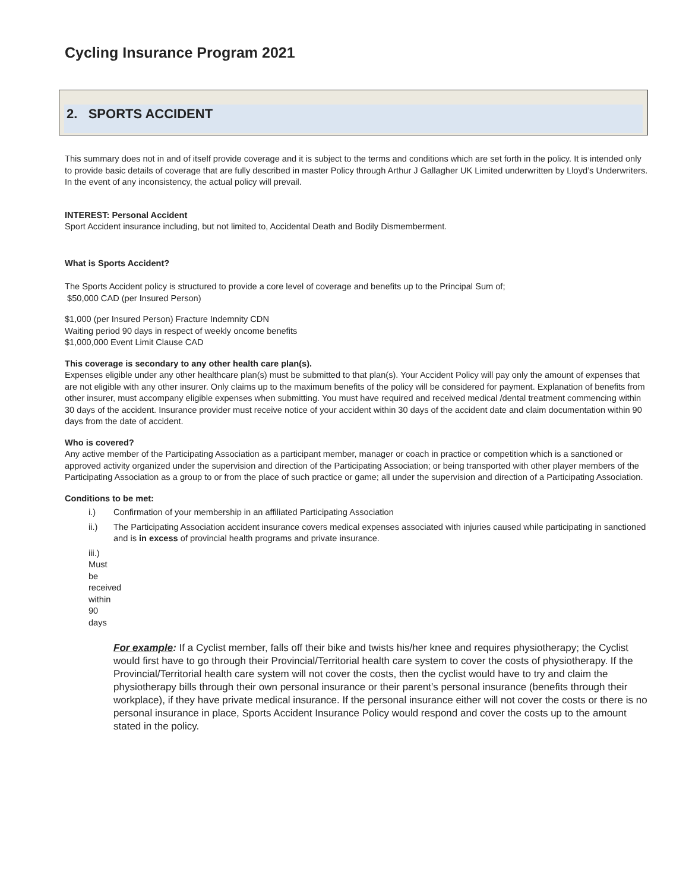Cycling Insurance Program 2021
2. SPORTS ACCIDENT
This summary does not in and of itself provide coverage and it is subject to the terms and conditions which are set forth in the policy. It is intended only to provide basic details of coverage that are fully described in master Policy through Arthur J Gallagher UK Limited underwritten by Lloyd’s Underwriters. In the event of any inconsistency, the actual policy will prevail.
INTEREST: Personal Accident
Sport Accident insurance including, but not limited to, Accidental Death and Bodily Dismemberment.
What is Sports Accident?
The Sports Accident policy is structured to provide a core level of coverage and benefits up to the Principal Sum of;
$50,000 CAD (per Insured Person)
$1,000 (per Insured Person) Fracture Indemnity CDN
Waiting period 90 days in respect of weekly oncome benefits
$1,000,000 Event Limit Clause CAD
This coverage is secondary to any other health care plan(s).
Expenses eligible under any other healthcare plan(s) must be submitted to that plan(s). Your Accident Policy will pay only the amount of expenses that are not eligible with any other insurer. Only claims up to the maximum benefits of the policy will be considered for payment. Explanation of benefits from other insurer, must accompany eligible expenses when submitting. You must have required and received medical /dental treatment commencing within 30 days of the accident. Insurance provider must receive notice of your accident within 30 days of the accident date and claim documentation within 90 days from the date of accident.
Who is covered?
Any active member of the Participating Association as a participant member, manager or coach in practice or competition which is a sanctioned or approved activity organized under the supervision and direction of the Participating Association; or being transported with other player members of the Participating Association as a group to or from the place of such practice or game; all under the supervision and direction of a Participating Association.
Conditions to be met:
i.) Confirmation of your membership in an affiliated Participating Association
ii.) The Participating Association accident insurance covers medical expenses associated with injuries caused while participating in sanctioned and is in excess of provincial health programs and private insurance.
iii.) Must be received within 90 days
For example: If a Cyclist member, falls off their bike and twists his/her knee and requires physiotherapy; the Cyclist would first have to go through their Provincial/Territorial health care system to cover the costs of physiotherapy. If the Provincial/Territorial health care system will not cover the costs, then the cyclist would have to try and claim the physiotherapy bills through their own personal insurance or their parent’s personal insurance (benefits through their workplace), if they have private medical insurance. If the personal insurance either will not cover the costs or there is no personal insurance in place, Sports Accident Insurance Policy would respond and cover the costs up to the amount stated in the policy.